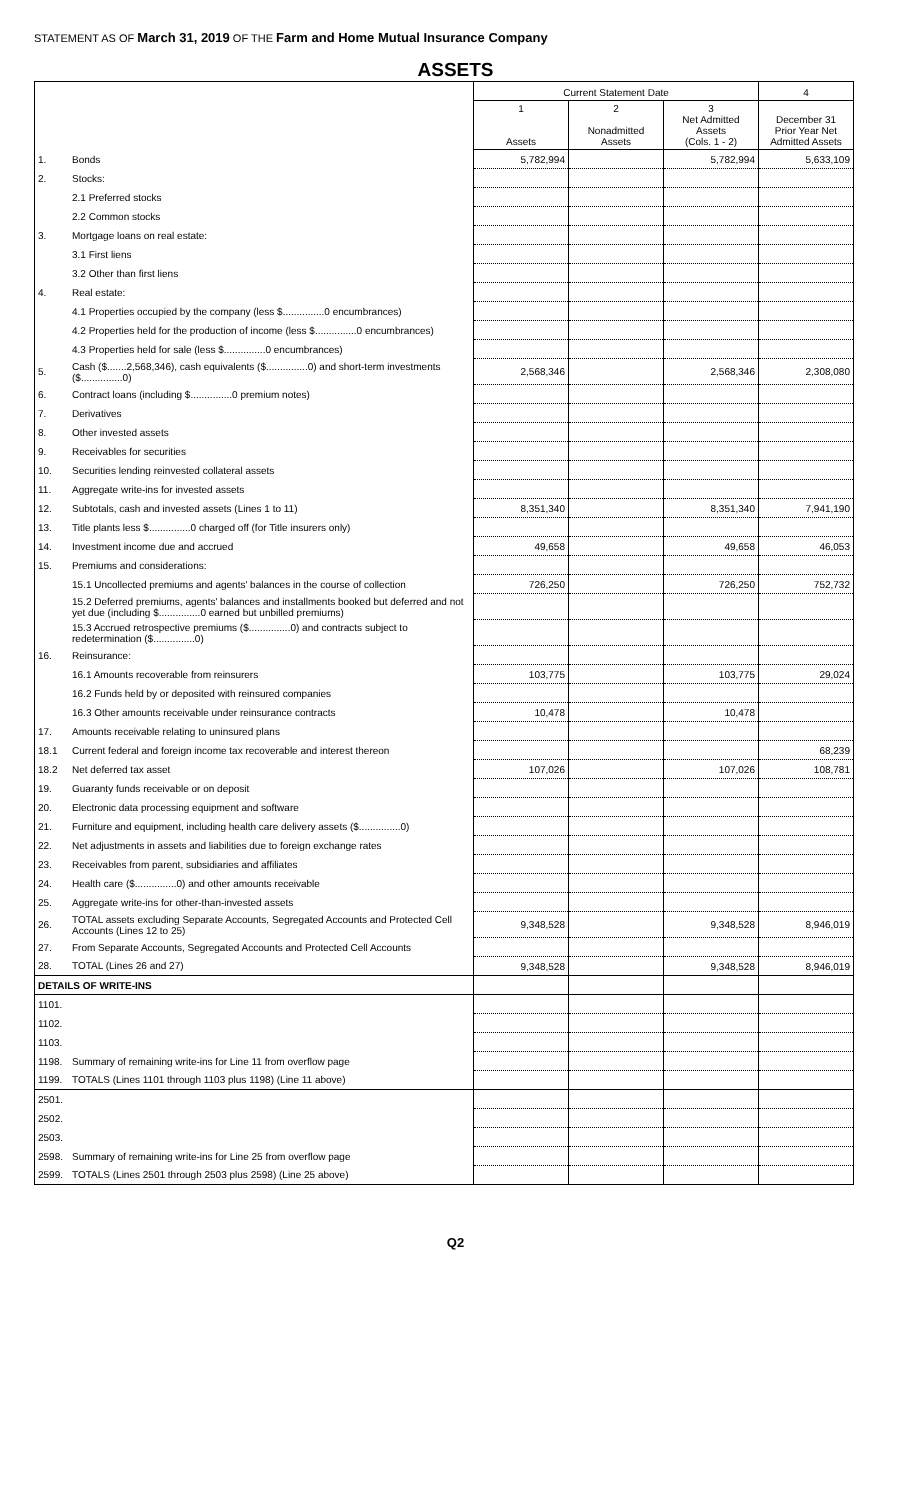STATEMENT AS OF March 31, 2019 OF THE Farm and Home Mutual Insurance Company
ASSETS
| | | Current Statement Date | | | 4 |
| --- | --- | --- | --- | --- | --- |
| | | 1 Assets | 2 Nonadmitted Assets | 3 Net Admitted Assets (Cols. 1 - 2) | December 31 Prior Year Net Admitted Assets |
| 1. | Bonds | 5,782,994 | | 5,782,994 | 5,633,109 |
| 2. | Stocks: | | | | |
| | 2.1 Preferred stocks | | | | |
| | 2.2 Common stocks | | | | |
| 3. | Mortgage loans on real estate: | | | | |
| | 3.1 First liens | | | | |
| | 3.2 Other than first liens | | | | |
| 4. | Real estate: | | | | |
| | 4.1 Properties occupied by the company (less $...............0 encumbrances) | | | | |
| | 4.2 Properties held for the production of income (less $...............0 encumbrances) | | | | |
| | 4.3 Properties held for sale (less $...............0 encumbrances) | | | | |
| 5. | Cash ($.......2,568,346), cash equivalents ($...............0) and short-term investments ($...............0) | 2,568,346 | | 2,568,346 | 2,308,080 |
| 6. | Contract loans (including $...............0 premium notes) | | | | |
| 7. | Derivatives | | | | |
| 8. | Other invested assets | | | | |
| 9. | Receivables for securities | | | | |
| 10. | Securities lending reinvested collateral assets | | | | |
| 11. | Aggregate write-ins for invested assets | | | | |
| 12. | Subtotals, cash and invested assets (Lines 1 to 11) | 8,351,340 | | 8,351,340 | 7,941,190 |
| 13. | Title plants less $...............0 charged off (for Title insurers only) | | | | |
| 14. | Investment income due and accrued | 49,658 | | 49,658 | 46,053 |
| 15. | Premiums and considerations: | | | | |
| | 15.1 Uncollected premiums and agents' balances in the course of collection | 726,250 | | 726,250 | 752,732 |
| | 15.2 Deferred premiums, agents' balances and installments booked but deferred and not yet due (including $...............0 earned but unbilled premiums) | | | | |
| | 15.3 Accrued retrospective premiums ($...............0) and contracts subject to redetermination ($...............0) | | | | |
| 16. | Reinsurance: | | | | |
| | 16.1 Amounts recoverable from reinsurers | 103,775 | | 103,775 | 29,024 |
| | 16.2 Funds held by or deposited with reinsured companies | | | | |
| | 16.3 Other amounts receivable under reinsurance contracts | 10,478 | | 10,478 | |
| 17. | Amounts receivable relating to uninsured plans | | | | |
| 18.1 | Current federal and foreign income tax recoverable and interest thereon | | | | 68,239 |
| 18.2 | Net deferred tax asset | 107,026 | | 107,026 | 108,781 |
| 19. | Guaranty funds receivable or on deposit | | | | |
| 20. | Electronic data processing equipment and software | | | | |
| 21. | Furniture and equipment, including health care delivery assets ($...............0) | | | | |
| 22. | Net adjustments in assets and liabilities due to foreign exchange rates | | | | |
| 23. | Receivables from parent, subsidiaries and affiliates | | | | |
| 24. | Health care ($...............0) and other amounts receivable | | | | |
| 25. | Aggregate write-ins for other-than-invested assets | | | | |
| 26. | TOTAL assets excluding Separate Accounts, Segregated Accounts and Protected Cell Accounts (Lines 12 to 25) | 9,348,528 | | 9,348,528 | 8,946,019 |
| 27. | From Separate Accounts, Segregated Accounts and Protected Cell Accounts | | | | |
| 28. | TOTAL (Lines 26 and 27) | 9,348,528 | | 9,348,528 | 8,946,019 |
| DETAILS OF WRITE-INS | | | | | |
| 1101. | | | | | |
| 1102. | | | | | |
| 1103. | | | | | |
| 1198. | Summary of remaining write-ins for Line 11 from overflow page | | | | |
| 1199. | TOTALS (Lines 1101 through 1103 plus 1198) (Line 11 above) | | | | |
| 2501. | | | | | |
| 2502. | | | | | |
| 2503. | | | | | |
| 2598. | Summary of remaining write-ins for Line 25 from overflow page | | | | |
| 2599. | TOTALS (Lines 2501 through 2503 plus 2598) (Line 25 above) | | | | |
Q2